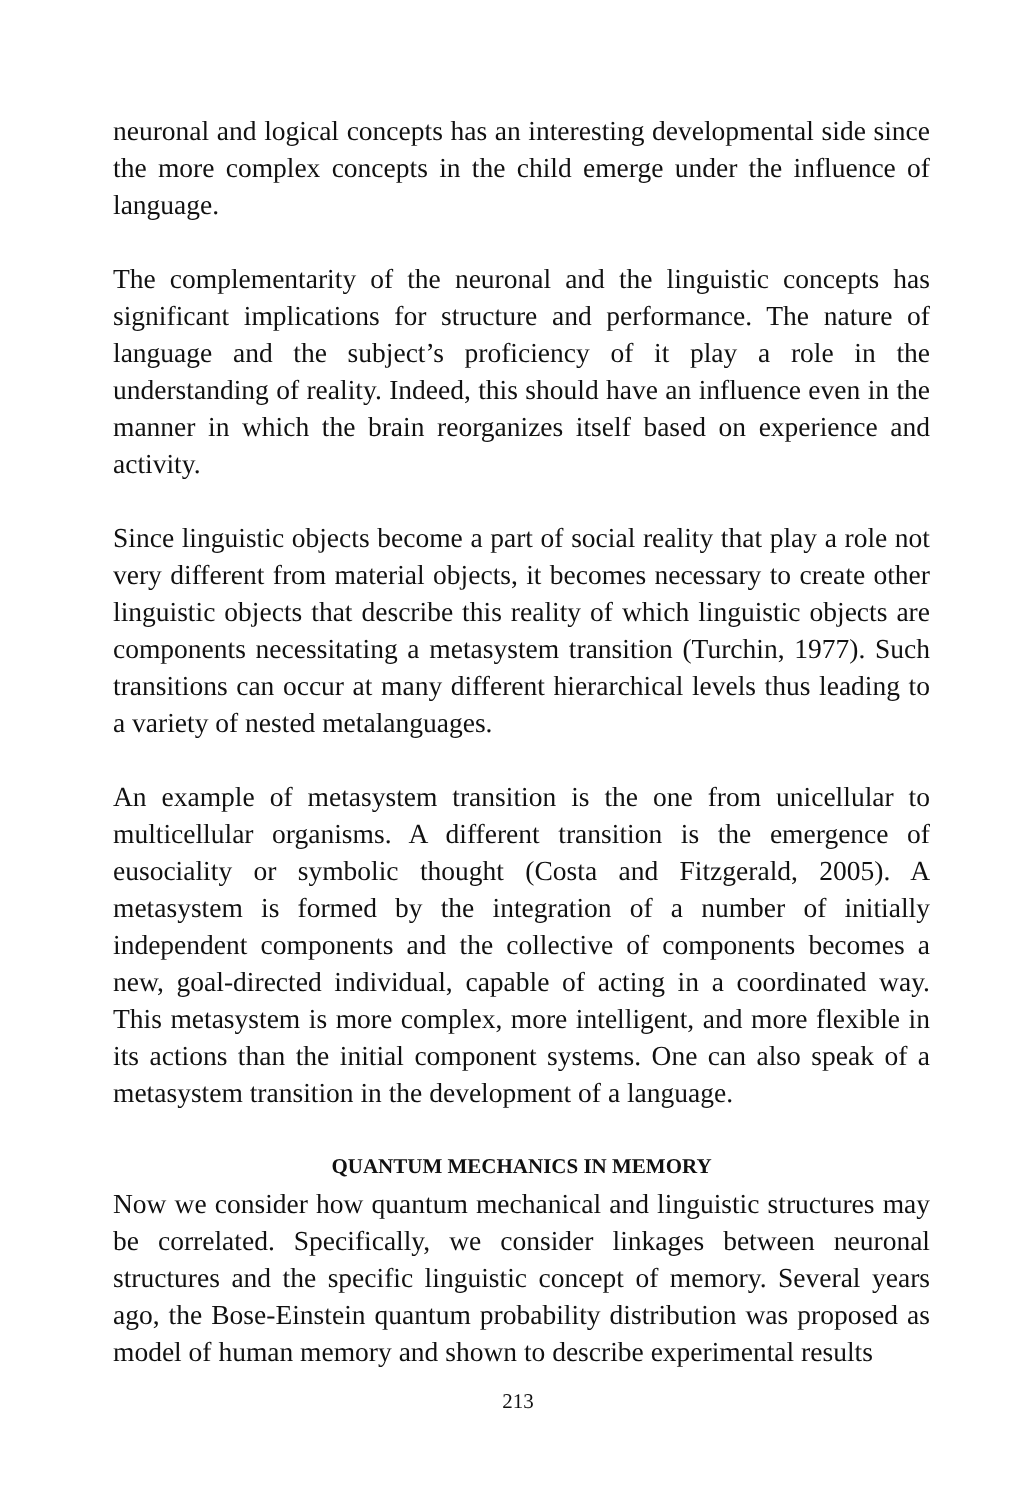neuronal and logical concepts has an interesting developmental side since the more complex concepts in the child emerge under the influence of language.
The complementarity of the neuronal and the linguistic concepts has significant implications for structure and performance. The nature of language and the subject’s proficiency of it play a role in the understanding of reality. Indeed, this should have an influence even in the manner in which the brain reorganizes itself based on experience and activity.
Since linguistic objects become a part of social reality that play a role not very different from material objects, it becomes necessary to create other linguistic objects that describe this reality of which linguistic objects are components necessitating a metasystem transition (Turchin, 1977). Such transitions can occur at many different hierarchical levels thus leading to a variety of nested metalanguages.
An example of metasystem transition is the one from unicellular to multicellular organisms. A different transition is the emergence of eusociality or symbolic thought (Costa and Fitzgerald, 2005). A metasystem is formed by the integration of a number of initially independent components and the collective of components becomes a new, goal-directed individual, capable of acting in a coordinated way. This metasystem is more complex, more intelligent, and more flexible in its actions than the initial component systems. One can also speak of a metasystem transition in the development of a language.
QUANTUM MECHANICS IN MEMORY
Now we consider how quantum mechanical and linguistic structures may be correlated. Specifically, we consider linkages between neuronal structures and the specific linguistic concept of memory. Several years ago, the Bose-Einstein quantum probability distribution was proposed as model of human memory and shown to describe experimental results
213